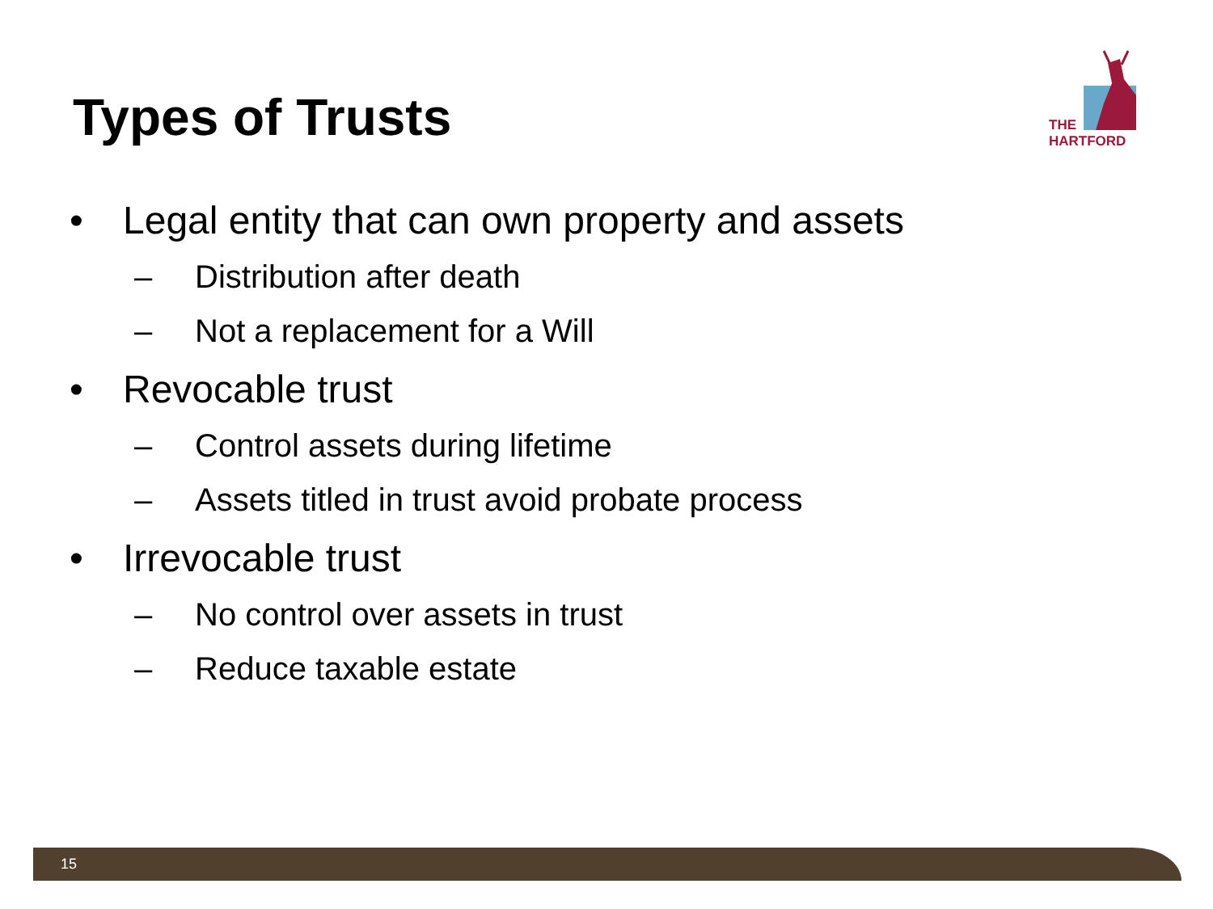Types of Trusts
THE
HARTFORD
• Legal entity that can own property and assets
– Distribution after death
– Not a replacement for a Will
• Revocable trust
– Control assets during lifetime
– Assets titled in trust avoid probate process
• Irrevocable trust
– No control over assets in trust
– Reduce taxable estate
15